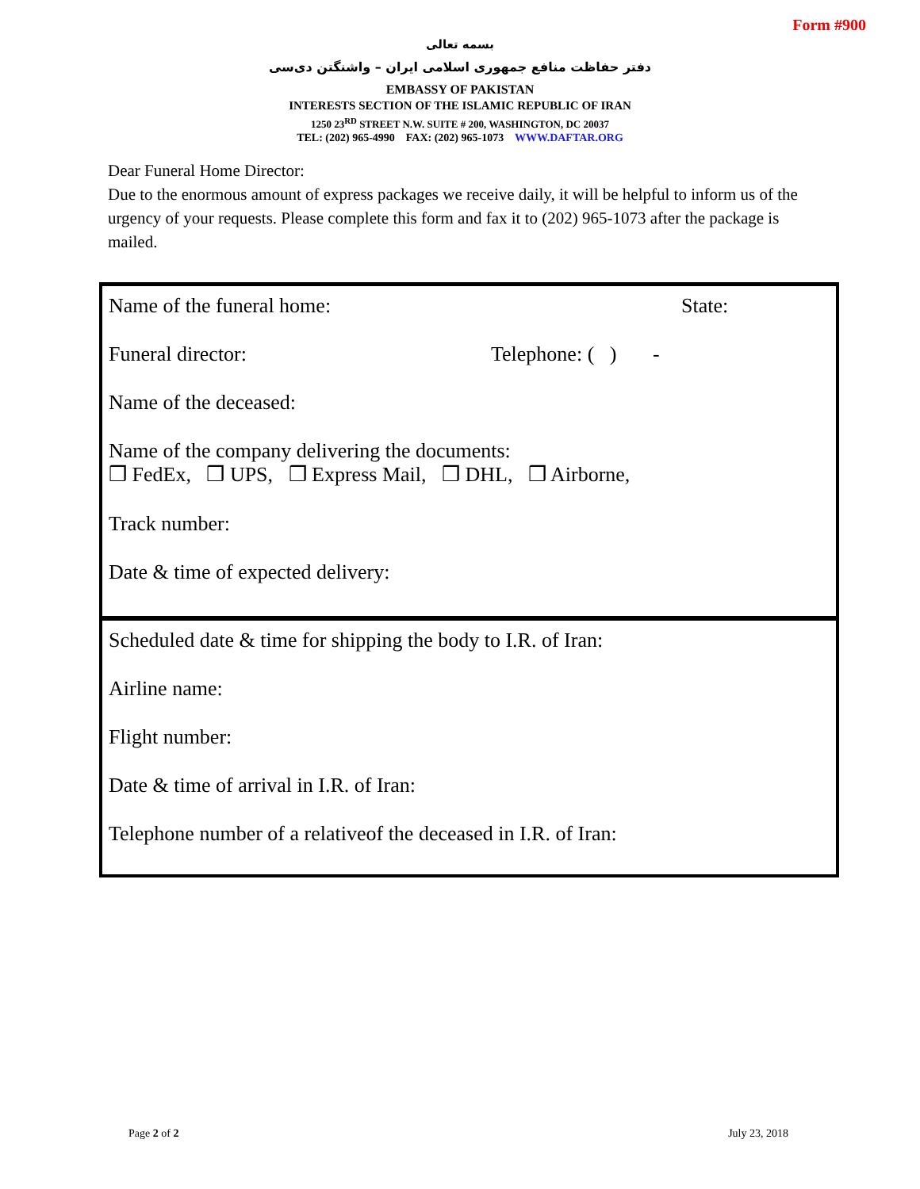Form #900
بسمه تعالی
دفتر حفاظت منافع جمهوری اسلامی ایران – واشنگتن دی‌سی
EMBASSY OF PAKISTAN
INTERESTS SECTION OF THE ISLAMIC REPUBLIC OF IRAN
1250 23<sup>RD</sup> STREET N.W. SUITE # 200, WASHINGTON, DC 20037
TEL: (202) 965-4990 FAX: (202) 965-1073 WWW.DAFTAR.ORG
Dear Funeral Home Director:
Due to the enormous amount of express packages we receive daily, it will be helpful to inform us of the urgency of your requests. Please complete this form and fax it to (202) 965-1073 after the package is mailed.
Name of the funeral home: State:
Funeral director: Telephone: ( ) -
Name of the deceased:
Name of the company delivering the documents:
❒ FedEx, ❒ UPS, ❒ Express Mail, ❒ DHL, ❒ Airborne,
Track number:
Date & time of expected delivery:
Scheduled date & time for shipping the body to I.R. of Iran:
Airline name:
Flight number:
Date & time of arrival in I.R. of Iran:
Telephone number of a relativeof the deceased in I.R. of Iran:
Page 2 of 2 July 23, 2018